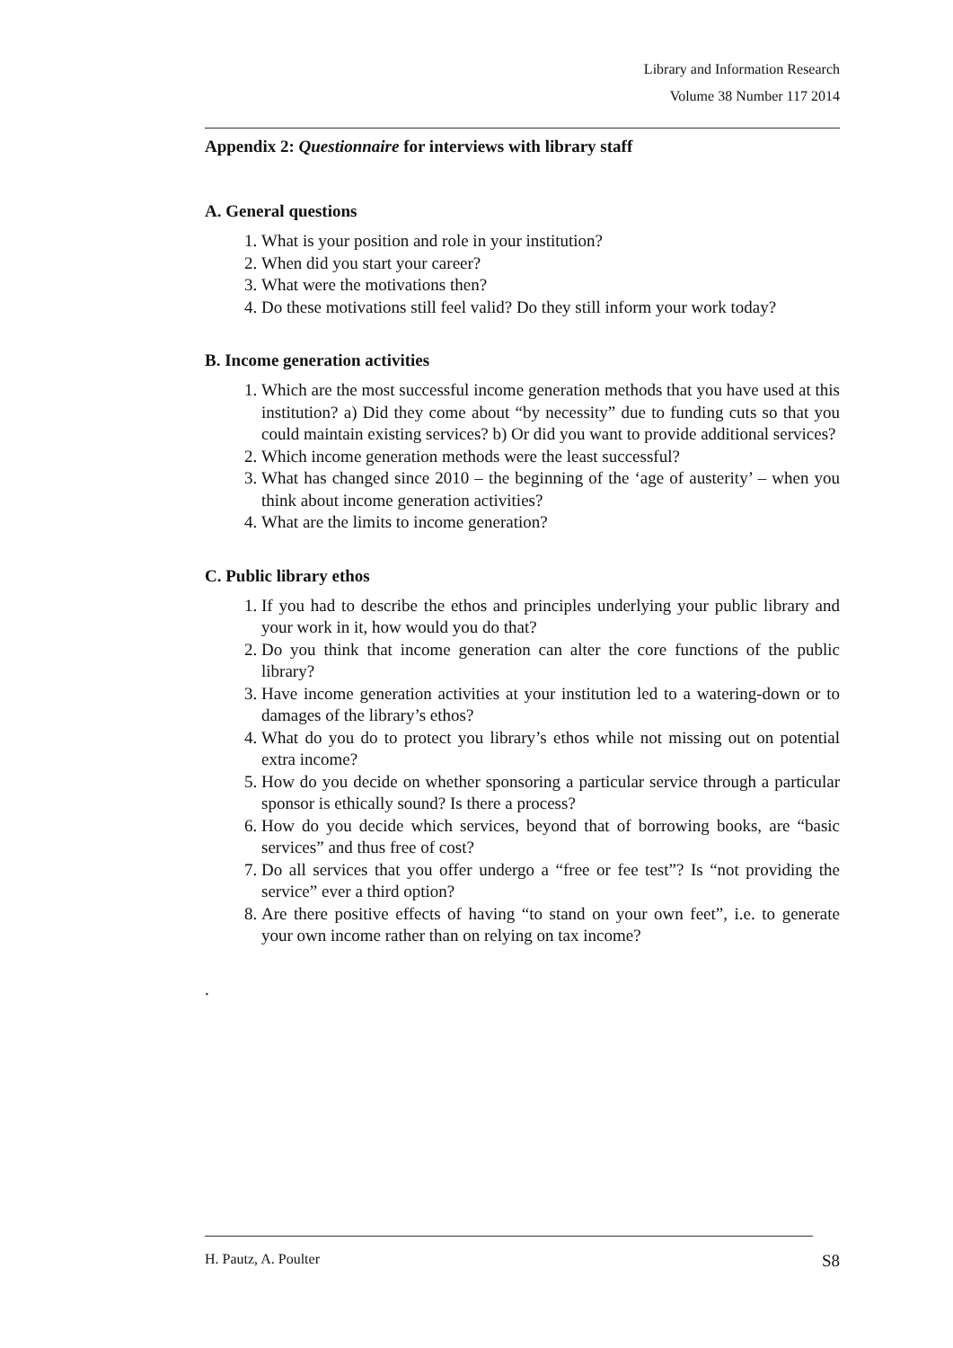Library and Information Research
Volume 38 Number 117 2014
Appendix 2: Questionnaire for interviews with library staff
A. General questions
1. What is your position and role in your institution?
2. When did you start your career?
3. What were the motivations then?
4. Do these motivations still feel valid? Do they still inform your work today?
B. Income generation activities
1. Which are the most successful income generation methods that you have used at this institution? a) Did they come about “by necessity” due to funding cuts so that you could maintain existing services? b) Or did you want to provide additional services?
2. Which income generation methods were the least successful?
3. What has changed since 2010 – the beginning of the ‘age of austerity’ – when you think about income generation activities?
4. What are the limits to income generation?
C. Public library ethos
1. If you had to describe the ethos and principles underlying your public library and your work in it, how would you do that?
2. Do you think that income generation can alter the core functions of the public library?
3. Have income generation activities at your institution led to a watering-down or to damages of the library’s ethos?
4. What do you do to protect you library’s ethos while not missing out on potential extra income?
5. How do you decide on whether sponsoring a particular service through a particular sponsor is ethically sound? Is there a process?
6. How do you decide which services, beyond that of borrowing books, are “basic services” and thus free of cost?
7. Do all services that you offer undergo a “free or fee test”? Is “not providing the service” ever a third option?
8. Are there positive effects of having “to stand on your own feet”, i.e. to generate your own income rather than on relying on tax income?
.
H. Pautz, A. Poulter S8